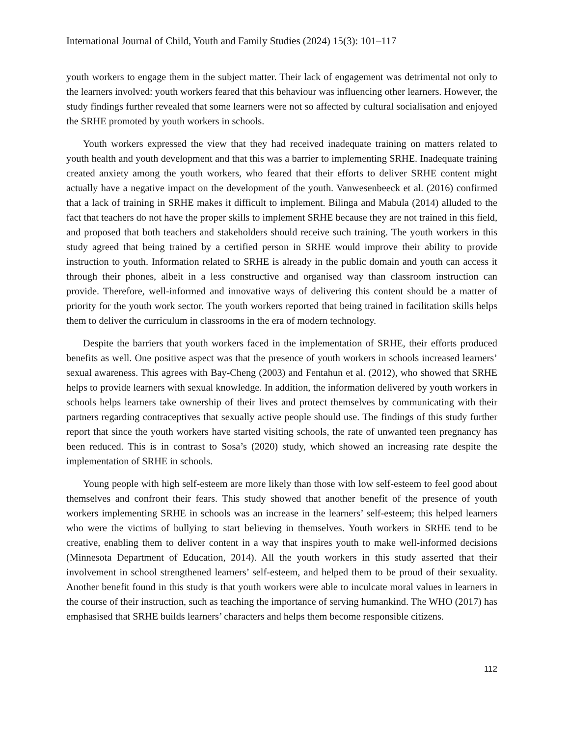International Journal of Child, Youth and Family Studies (2024) 15(3): 101–117
youth workers to engage them in the subject matter. Their lack of engagement was detrimental not only to the learners involved: youth workers feared that this behaviour was influencing other learners. However, the study findings further revealed that some learners were not so affected by cultural socialisation and enjoyed the SRHE promoted by youth workers in schools.
Youth workers expressed the view that they had received inadequate training on matters related to youth health and youth development and that this was a barrier to implementing SRHE. Inadequate training created anxiety among the youth workers, who feared that their efforts to deliver SRHE content might actually have a negative impact on the development of the youth. Vanwesenbeeck et al. (2016) confirmed that a lack of training in SRHE makes it difficult to implement. Bilinga and Mabula (2014) alluded to the fact that teachers do not have the proper skills to implement SRHE because they are not trained in this field, and proposed that both teachers and stakeholders should receive such training. The youth workers in this study agreed that being trained by a certified person in SRHE would improve their ability to provide instruction to youth. Information related to SRHE is already in the public domain and youth can access it through their phones, albeit in a less constructive and organised way than classroom instruction can provide. Therefore, well-informed and innovative ways of delivering this content should be a matter of priority for the youth work sector. The youth workers reported that being trained in facilitation skills helps them to deliver the curriculum in classrooms in the era of modern technology.
Despite the barriers that youth workers faced in the implementation of SRHE, their efforts produced benefits as well. One positive aspect was that the presence of youth workers in schools increased learners’ sexual awareness. This agrees with Bay-Cheng (2003) and Fentahun et al. (2012), who showed that SRHE helps to provide learners with sexual knowledge. In addition, the information delivered by youth workers in schools helps learners take ownership of their lives and protect themselves by communicating with their partners regarding contraceptives that sexually active people should use. The findings of this study further report that since the youth workers have started visiting schools, the rate of unwanted teen pregnancy has been reduced. This is in contrast to Sosa’s (2020) study, which showed an increasing rate despite the implementation of SRHE in schools.
Young people with high self-esteem are more likely than those with low self-esteem to feel good about themselves and confront their fears. This study showed that another benefit of the presence of youth workers implementing SRHE in schools was an increase in the learners’ self-esteem; this helped learners who were the victims of bullying to start believing in themselves. Youth workers in SRHE tend to be creative, enabling them to deliver content in a way that inspires youth to make well-informed decisions (Minnesota Department of Education, 2014). All the youth workers in this study asserted that their involvement in school strengthened learners’ self-esteem, and helped them to be proud of their sexuality. Another benefit found in this study is that youth workers were able to inculcate moral values in learners in the course of their instruction, such as teaching the importance of serving humankind. The WHO (2017) has emphasised that SRHE builds learners’ characters and helps them become responsible citizens.
112